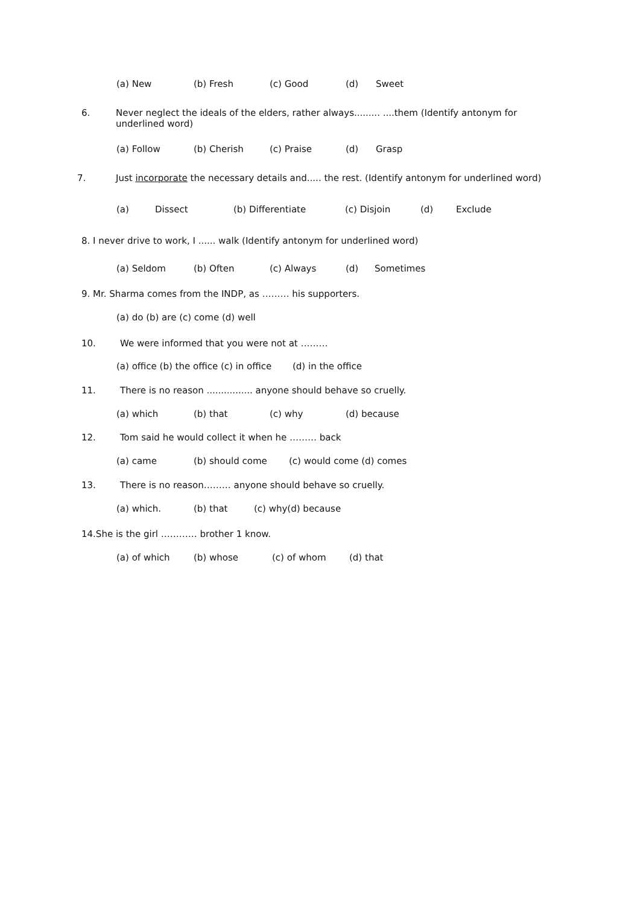(a) New (b) Fresh (c) Good (d) Sweet
6. Never neglect the ideals of the elders, rather always......... ....them (Identify antonym for
underlined word)
(a) Follow (b) Cherish (c) Praise (d) Grasp
7. Just incorporate the necessary details and..... the rest. (Identify antonym for underlined word)
(a) Dissect (b) Differentiate (c) Disjoin (d) Exclude
8. I never drive to work, I ...... walk (Identify antonym for underlined word)
(a) Seldom (b) Often (c) Always (d) Sometimes
9. Mr. Sharma comes from the INDP, as ……… his supporters.
(a) do (b) are (c) come (d) well
10. We were informed that you were not at ………
(a) office (b) the office (c) in office (d) in the office
11. There is no reason ................ anyone should behave so cruelly.
(a) which (b) that (c) why (d) because
12. Tom said he would collect it when he ……… back
(a) came (b) should come (c) would come (d) comes
13. There is no reason……… anyone should behave so cruelly.
(a) which. (b) that (c) why(d) because
14.She is the girl ………… brother 1 know.
(a) of which (b) whose (c) of whom (d) that